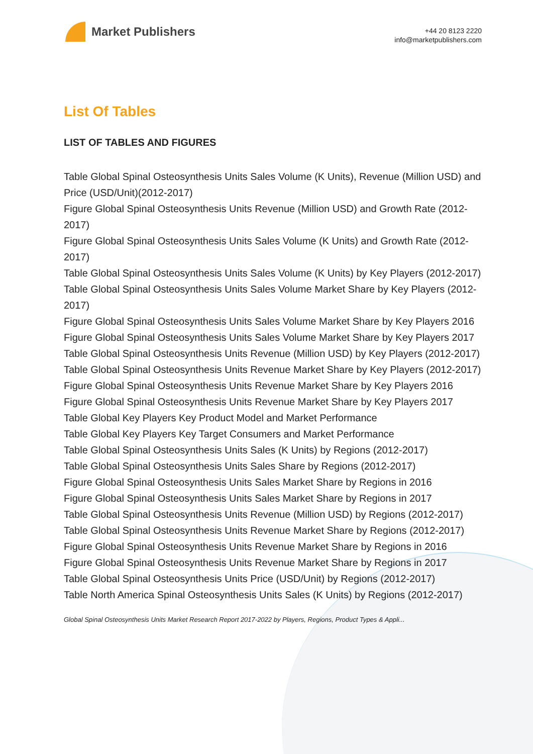Market Publishers
+44 20 8123 2220
info@marketpublishers.com
List Of Tables
LIST OF TABLES AND FIGURES
Table Global Spinal Osteosynthesis Units Sales Volume (K Units), Revenue (Million USD) and Price (USD/Unit)(2012-2017)
Figure Global Spinal Osteosynthesis Units Revenue (Million USD) and Growth Rate (2012-2017)
Figure Global Spinal Osteosynthesis Units Sales Volume (K Units) and Growth Rate (2012-2017)
Table Global Spinal Osteosynthesis Units Sales Volume (K Units) by Key Players (2012-2017)
Table Global Spinal Osteosynthesis Units Sales Volume Market Share by Key Players (2012-2017)
Figure Global Spinal Osteosynthesis Units Sales Volume Market Share by Key Players 2016
Figure Global Spinal Osteosynthesis Units Sales Volume Market Share by Key Players 2017
Table Global Spinal Osteosynthesis Units Revenue (Million USD) by Key Players (2012-2017)
Table Global Spinal Osteosynthesis Units Revenue Market Share by Key Players (2012-2017)
Figure Global Spinal Osteosynthesis Units Revenue Market Share by Key Players 2016
Figure Global Spinal Osteosynthesis Units Revenue Market Share by Key Players 2017
Table Global Key Players Key Product Model and Market Performance
Table Global Key Players Key Target Consumers and Market Performance
Table Global Spinal Osteosynthesis Units Sales (K Units) by Regions (2012-2017)
Table Global Spinal Osteosynthesis Units Sales Share by Regions (2012-2017)
Figure Global Spinal Osteosynthesis Units Sales Market Share by Regions in 2016
Figure Global Spinal Osteosynthesis Units Sales Market Share by Regions in 2017
Table Global Spinal Osteosynthesis Units Revenue (Million USD) by Regions (2012-2017)
Table Global Spinal Osteosynthesis Units Revenue Market Share by Regions (2012-2017)
Figure Global Spinal Osteosynthesis Units Revenue Market Share by Regions in 2016
Figure Global Spinal Osteosynthesis Units Revenue Market Share by Regions in 2017
Table Global Spinal Osteosynthesis Units Price (USD/Unit) by Regions (2012-2017)
Table North America Spinal Osteosynthesis Units Sales (K Units) by Regions (2012-2017)
Global Spinal Osteosynthesis Units Market Research Report 2017-2022 by Players, Regions, Product Types & Appli...